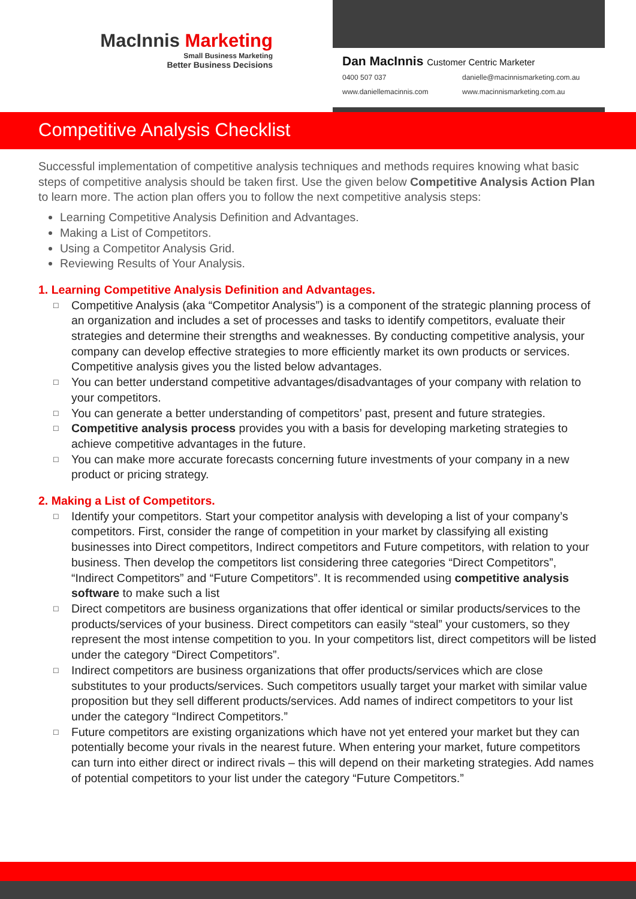MacInnis Marketing
Small Business Marketing
Better Business Decisions
Dan MacInnis Customer Centric Marketer
0400 507 037
danielle@macinnismarketing.com.au
www.daniellemacinnis.com
www.macinnismarketing.com.au
Competitive Analysis Checklist
Successful implementation of competitive analysis techniques and methods requires knowing what basic steps of competitive analysis should be taken first. Use the given below Competitive Analysis Action Plan to learn more. The action plan offers you to follow the next competitive analysis steps:
Learning Competitive Analysis Definition and Advantages.
Making a List of Competitors.
Using a Competitor Analysis Grid.
Reviewing Results of Your Analysis.
1. Learning Competitive Analysis Definition and Advantages.
□ Competitive Analysis (aka “Competitor Analysis”) is a component of the strategic planning process of an organization and includes a set of processes and tasks to identify competitors, evaluate their strategies and determine their strengths and weaknesses. By conducting competitive analysis, your company can develop effective strategies to more efficiently market its own products or services. Competitive analysis gives you the listed below advantages.
□ You can better understand competitive advantages/disadvantages of your company with relation to your competitors.
□ You can generate a better understanding of competitors’ past, present and future strategies.
□ Competitive analysis process provides you with a basis for developing marketing strategies to achieve competitive advantages in the future.
□ You can make more accurate forecasts concerning future investments of your company in a new product or pricing strategy.
2. Making a List of Competitors.
□ Identify your competitors. Start your competitor analysis with developing a list of your company’s competitors. First, consider the range of competition in your market by classifying all existing businesses into Direct competitors, Indirect competitors and Future competitors, with relation to your business. Then develop the competitors list considering three categories “Direct Competitors”, “Indirect Competitors” and “Future Competitors”. It is recommended using competitive analysis software to make such a list
□ Direct competitors are business organizations that offer identical or similar products/services to the products/services of your business. Direct competitors can easily “steal” your customers, so they represent the most intense competition to you. In your competitors list, direct competitors will be listed under the category “Direct Competitors”.
□ Indirect competitors are business organizations that offer products/services which are close substitutes to your products/services. Such competitors usually target your market with similar value proposition but they sell different products/services. Add names of indirect competitors to your list under the category “Indirect Competitors.”
□ Future competitors are existing organizations which have not yet entered your market but they can potentially become your rivals in the nearest future. When entering your market, future competitors can turn into either direct or indirect rivals – this will depend on their marketing strategies. Add names of potential competitors to your list under the category “Future Competitors.”